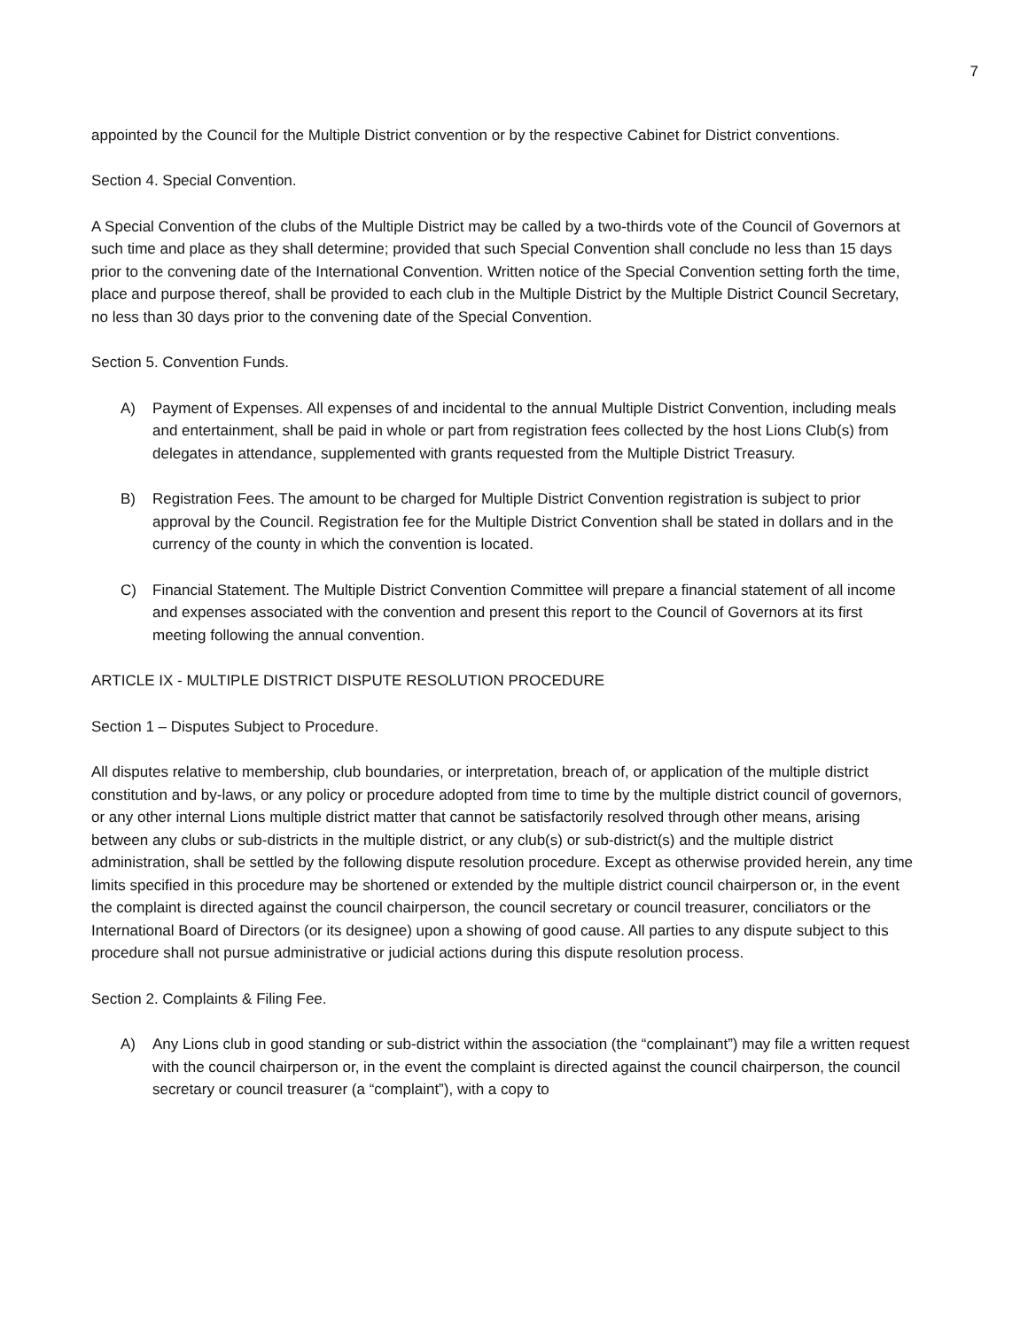7
appointed by the Council for the Multiple District convention or by the respective Cabinet for District conventions.
Section 4. Special Convention.
A Special Convention of the clubs of the Multiple District may be called by a two-thirds vote of the Council of Governors at such time and place as they shall determine; provided that such Special Convention shall conclude no less than 15 days prior to the convening date of the International Convention. Written notice of the Special Convention setting forth the time, place and purpose thereof, shall be provided to each club in the Multiple District by the Multiple District Council Secretary, no less than 30 days prior to the convening date of the Special Convention.
Section 5. Convention Funds.
A) Payment of Expenses. All expenses of and incidental to the annual Multiple District Convention, including meals and entertainment, shall be paid in whole or part from registration fees collected by the host Lions Club(s) from delegates in attendance, supplemented with grants requested from the Multiple District Treasury.
B) Registration Fees. The amount to be charged for Multiple District Convention registration is subject to prior approval by the Council. Registration fee for the Multiple District Convention shall be stated in dollars and in the currency of the county in which the convention is located.
C) Financial Statement. The Multiple District Convention Committee will prepare a financial statement of all income and expenses associated with the convention and present this report to the Council of Governors at its first meeting following the annual convention.
ARTICLE IX - MULTIPLE DISTRICT DISPUTE RESOLUTION PROCEDURE
Section 1 – Disputes Subject to Procedure.
All disputes relative to membership, club boundaries, or interpretation, breach of, or application of the multiple district constitution and by-laws, or any policy or procedure adopted from time to time by the multiple district council of governors, or any other internal Lions multiple district matter that cannot be satisfactorily resolved through other means, arising between any clubs or sub-districts in the multiple district, or any club(s) or sub-district(s) and the multiple district administration, shall be settled by the following dispute resolution procedure. Except as otherwise provided herein, any time limits specified in this procedure may be shortened or extended by the multiple district council chairperson or, in the event the complaint is directed against the council chairperson, the council secretary or council treasurer, conciliators or the International Board of Directors (or its designee) upon a showing of good cause. All parties to any dispute subject to this procedure shall not pursue administrative or judicial actions during this dispute resolution process.
Section 2. Complaints & Filing Fee.
A) Any Lions club in good standing or sub-district within the association (the “complainant”) may file a written request with the council chairperson or, in the event the complaint is directed against the council chairperson, the council secretary or council treasurer (a “complaint”), with a copy to